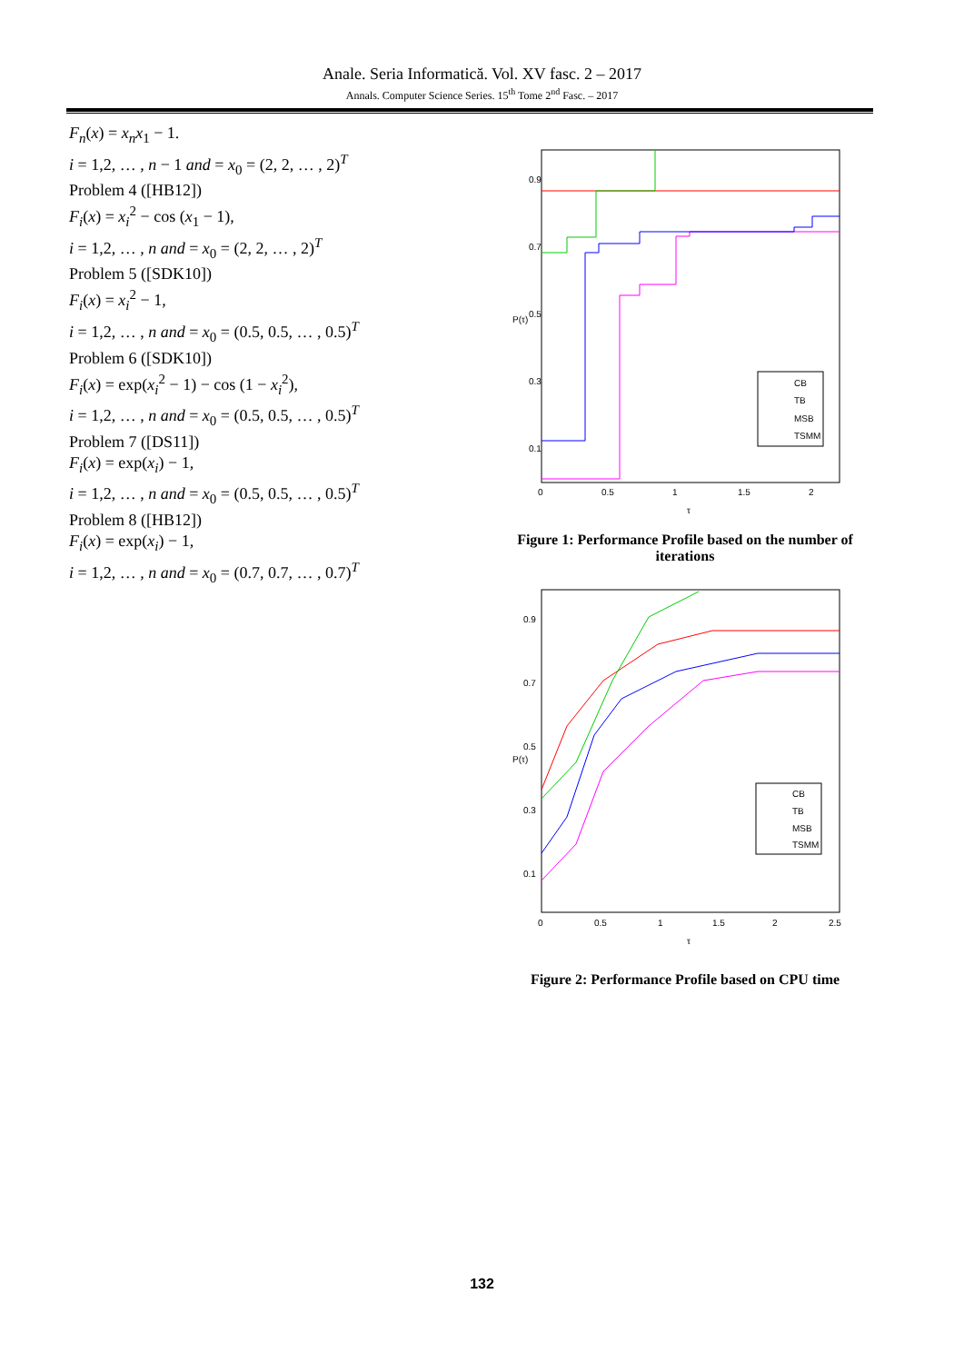Anale. Seria Informatică. Vol. XV fasc. 2 – 2017
Annals. Computer Science Series. 15<sup>th</sup> Tome 2<sup>nd</sup> Fasc. – 2017
F<sub>n</sub>(x) = x<sub>n</sub>x<sub>1</sub> − 1.
i = 1,2, … , n − 1 and = x<sub>0</sub> = (2, 2, … , 2)<sup>T</sup>
Problem 4 ([HB12])
F<sub>i</sub>(x) = x<sub>i</sub><sup>2</sup> − cos (x<sub>1</sub> − 1),
i = 1,2, … , n and = x<sub>0</sub> = (2, 2, … , 2)<sup>T</sup>
Problem 5 ([SDK10])
F<sub>i</sub>(x) = x<sub>i</sub><sup>2</sup> − 1,
i = 1,2, … , n and = x<sub>0</sub> = (0.5, 0.5, … , 0.5)<sup>T</sup>
Problem 6 ([SDK10])
F<sub>i</sub>(x) = exp(x<sub>i</sub><sup>2</sup> − 1) − cos (1 − x<sub>i</sub><sup>2</sup>),
i = 1,2, … , n and = x<sub>0</sub> = (0.5, 0.5, … , 0.5)<sup>T</sup>
Problem 7 ([DS11])
F<sub>i</sub>(x) = exp(x<sub>i</sub>) − 1,
i = 1,2, … , n and = x<sub>0</sub> = (0.5, 0.5, … , 0.5)<sup>T</sup>
Problem 8 ([HB12])
F<sub>i</sub>(x) = exp(x<sub>i</sub>) − 1,
i = 1,2, … , n and = x<sub>0</sub> = (0.7, 0.7, … , 0.7)<sup>T</sup>
P(τ)
0
0.5
1
1.5
2
τ
0.9
0.7
0.5
0.3
0.1
CB
TB
MSB
TSMM
Figure 1: Performance Profile based on the number of iterations
P(τ)
0
0.5
1
1.5
2
2.5
τ
0.9
0.7
0.5
0.3
0.1
CB
TB
MSB
TSMM
Figure 2: Performance Profile based on CPU time
132